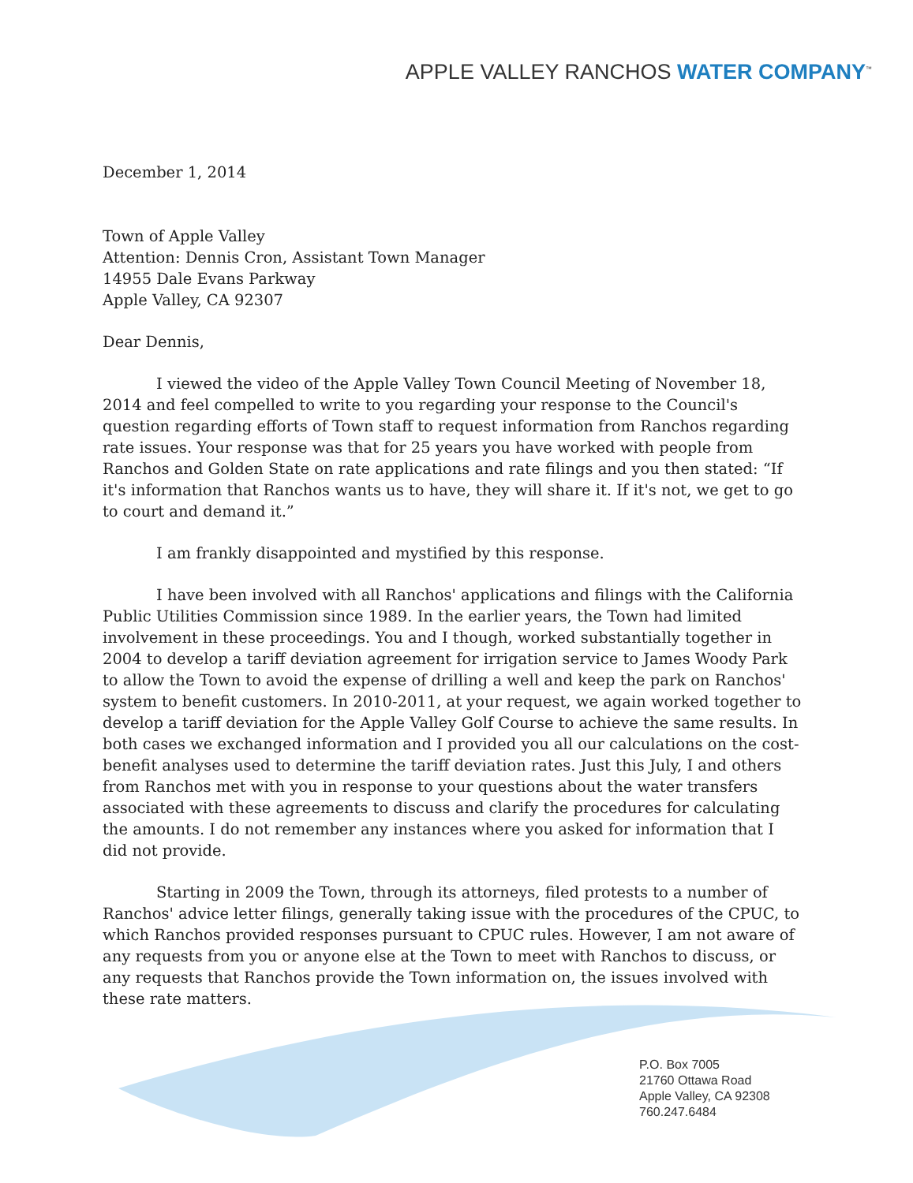APPLE VALLEY RANCHOS WATER COMPANY<sup>™</sup>
December 1, 2014
Town of Apple Valley
Attention: Dennis Cron, Assistant Town Manager
14955 Dale Evans Parkway
Apple Valley, CA 92307
Dear Dennis,
I viewed the video of the Apple Valley Town Council Meeting of November 18, 2014 and feel compelled to write to you regarding your response to the Council's question regarding efforts of Town staff to request information from Ranchos regarding rate issues. Your response was that for 25 years you have worked with people from Ranchos and Golden State on rate applications and rate filings and you then stated: “If it's information that Ranchos wants us to have, they will share it. If it's not, we get to go to court and demand it.”
I am frankly disappointed and mystified by this response.
I have been involved with all Ranchos' applications and filings with the California Public Utilities Commission since 1989. In the earlier years, the Town had limited involvement in these proceedings. You and I though, worked substantially together in 2004 to develop a tariff deviation agreement for irrigation service to James Woody Park to allow the Town to avoid the expense of drilling a well and keep the park on Ranchos' system to benefit customers. In 2010-2011, at your request, we again worked together to develop a tariff deviation for the Apple Valley Golf Course to achieve the same results. In both cases we exchanged information and I provided you all our calculations on the cost-benefit analyses used to determine the tariff deviation rates. Just this July, I and others from Ranchos met with you in response to your questions about the water transfers associated with these agreements to discuss and clarify the procedures for calculating the amounts. I do not remember any instances where you asked for information that I did not provide.
Starting in 2009 the Town, through its attorneys, filed protests to a number of Ranchos' advice letter filings, generally taking issue with the procedures of the CPUC, to which Ranchos provided responses pursuant to CPUC rules. However, I am not aware of any requests from you or anyone else at the Town to meet with Ranchos to discuss, or any requests that Ranchos provide the Town information on, the issues involved with these rate matters.
P.O. Box 7005
21760 Ottawa Road
Apple Valley, CA 92308
760.247.6484